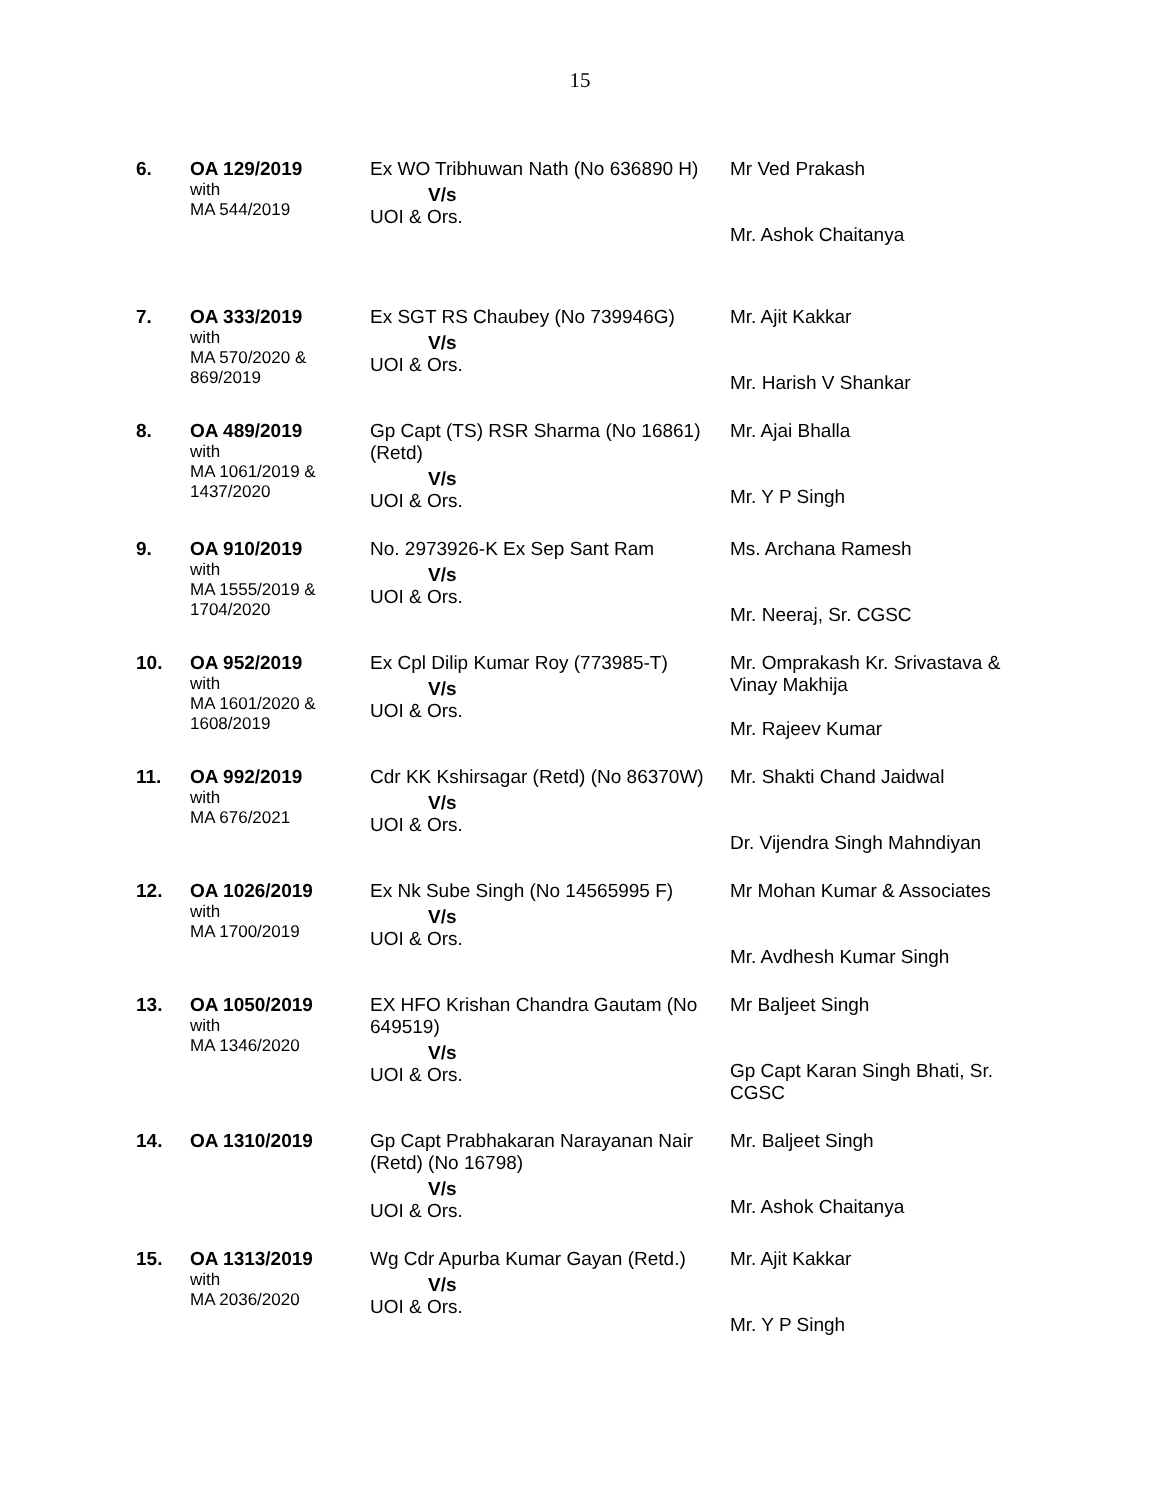15
| 6. | OA 129/2019 with MA 544/2019 | Ex WO Tribhuwan Nath (No 636890 H) V/s UOI & Ors. | Mr Ved Prakash Mr. Ashok Chaitanya |
| 7. | OA 333/2019 with MA 570/2020 & 869/2019 | Ex SGT RS Chaubey (No 739946G) V/s UOI & Ors. | Mr. Ajit Kakkar Mr. Harish V Shankar |
| 8. | OA 489/2019 with MA 1061/2019 & 1437/2020 | Gp Capt (TS) RSR Sharma (No 16861) (Retd) V/s UOI & Ors. | Mr. Ajai Bhalla Mr. Y P Singh |
| 9. | OA 910/2019 with MA 1555/2019 & 1704/2020 | No. 2973926-K Ex Sep Sant Ram V/s UOI & Ors. | Ms. Archana Ramesh Mr. Neeraj, Sr. CGSC |
| 10. | OA 952/2019 with MA 1601/2020 & 1608/2019 | Ex Cpl Dilip Kumar Roy (773985-T) V/s UOI & Ors. | Mr. Omprakash Kr. Srivastava & Vinay Makhija Mr. Rajeev Kumar |
| 11. | OA 992/2019 with MA 676/2021 | Cdr KK Kshirsagar (Retd) (No 86370W) V/s UOI & Ors. | Mr. Shakti Chand Jaidwal Dr. Vijendra Singh Mahndiyan |
| 12. | OA 1026/2019 with MA 1700/2019 | Ex Nk Sube Singh (No 14565995 F) V/s UOI & Ors. | Mr Mohan Kumar & Associates Mr. Avdhesh Kumar Singh |
| 13. | OA 1050/2019 with MA 1346/2020 | EX HFO Krishan Chandra Gautam (No 649519) V/s UOI & Ors. | Mr Baljeet Singh Gp Capt Karan Singh Bhati, Sr. CGSC |
| 14. | OA 1310/2019 | Gp Capt Prabhakaran Narayanan Nair (Retd) (No 16798) V/s UOI & Ors. | Mr. Baljeet Singh Mr. Ashok Chaitanya |
| 15. | OA 1313/2019 with MA 2036/2020 | Wg Cdr Apurba Kumar Gayan (Retd.) V/s UOI & Ors. | Mr. Ajit Kakkar Mr. Y P Singh |